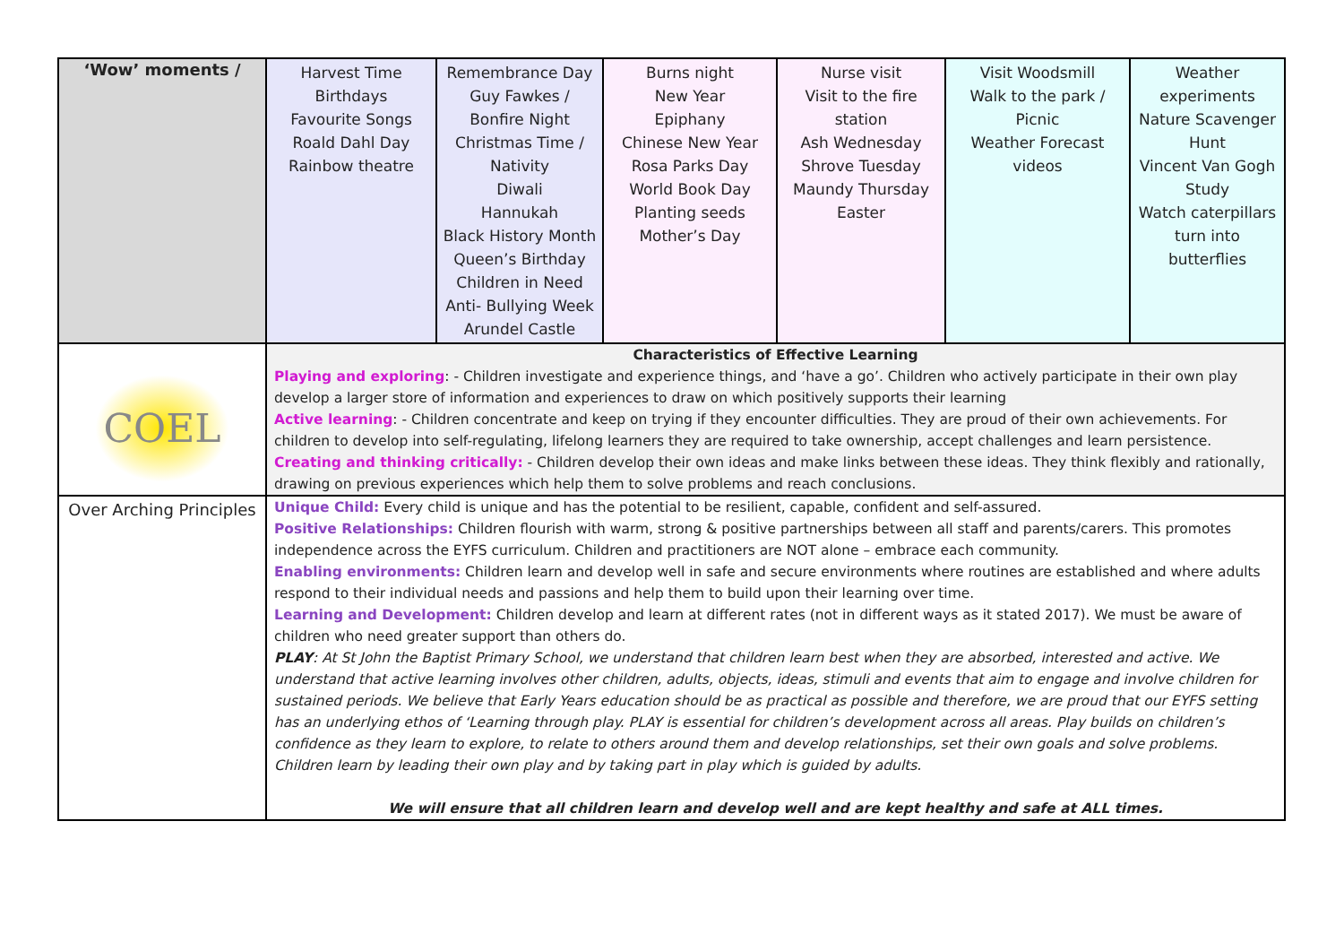| ‘Wow’ moments / | Harvest Time Birthdays Favourite Songs Roald Dahl Day Rainbow theatre | Remembrance Day Guy Fawkes / Bonfire Night Christmas Time / Nativity Diwali Hannukah Black History Month Queen’s Birthday Children in Need Anti- Bullying Week Arundel Castle | Burns night New Year Epiphany Chinese New Year Rosa Parks Day World Book Day Planting seeds Mother’s Day | Nurse visit Visit to the fire station Ash Wednesday Shrove Tuesday Maundy Thursday Easter | Visit Woodsmill Walk to the park / Picnic Weather Forecast videos | Weather experiments Nature Scavenger Hunt Vincent Van Gogh Study Watch caterpillars turn into butterflies |
| COEL | Characteristics of Effective Learning Playing and exploring : - Children investigate and experience things, and ‘have a go’. Children who actively participate in their own play develop a larger store of information and experiences to draw on which positively supports their learning Active learning : - Children concentrate and keep on trying if they encounter difficulties. They are proud of their own achievements. For children to develop into self-regulating, lifelong learners they are required to take ownership, accept challenges and learn persistence. Creating and thinking critically: - Children develop their own ideas and make links between these ideas. They think flexibly and rationally, drawing on previous experiences which help them to solve problems and reach conclusions. | | | | | |
| Over Arching Principles | Unique Child: Every child is unique and has the potential to be resilient, capable, confident and self-assured. Positive Relationships: Children flourish with warm, strong & positive partnerships between all staff and parents/carers. This promotes independence across the EYFS curriculum. Children and practitioners are NOT alone – embrace each community. Enabling environments: Children learn and develop well in safe and secure environments where routines are established and where adults respond to their individual needs and passions and help them to build upon their learning over time. Learning and Development: Children develop and learn at different rates (not in different ways as it stated 2017). We must be aware of children who need greater support than others do. PLAY : At St John the Baptist Primary School, we understand that children learn best when they are absorbed, interested and active. We understand that active learning involves other children, adults, objects, ideas, stimuli and events that aim to engage and involve children for sustained periods. We believe that Early Years education should be as practical as possible and therefore, we are proud that our EYFS setting has an underlying ethos of ‘Learning through play. PLAY is essential for children’s development across all areas. Play builds on children’s confidence as they learn to explore, to relate to others around them and develop relationships, set their own goals and solve problems. Children learn by leading their own play and by taking part in play which is guided by adults. We will ensure that all children learn and develop well and are kept healthy and safe at ALL times. | | | | | |